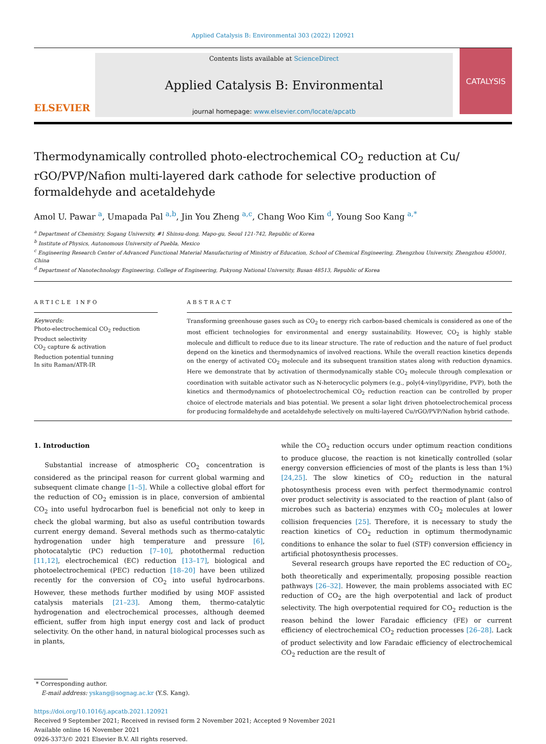Applied Catalysis B: Environmental 303 (2022) 120921
ELSEVIER
Contents lists available at ScienceDirect
Applied Catalysis B: Environmental
journal homepage: www.elsevier.com/locate/apcatb
CATALYSIS
Thermodynamically controlled photo-electrochemical CO<sub>2</sub> reduction at Cu/ rGO/PVP/Nafion multi-layered dark cathode for selective production of formaldehyde and acetaldehyde
Amol U. Pawar <sup>a</sup>, Umapada Pal <sup>a,b</sup>, Jin You Zheng <sup>a,c</sup>, Chang Woo Kim <sup>d</sup>, Young Soo Kang <sup>a,*</sup>
<sup>a</sup> Department of Chemistry, Sogang University, #1 Shinsu-dong, Mapo-gu, Seoul 121-742, Republic of Korea
<sup>b</sup> Institute of Physics, Autonomous University of Puebla, Mexico
<sup>c</sup> Engineering Research Center of Advanced Functional Material Manufacturing of Ministry of Education, School of Chemical Engineering, Zhengzhou University, Zhengzhou 450001, China
<sup>d</sup> Department of Nanotechnology Engineering, College of Engineering, Pukyong National University, Busan 48513, Republic of Korea
ARTICLE INFO
Keywords:
Photo-electrochemical CO<sub>2</sub> reduction
Product selectivity
CO<sub>2</sub> capture & activation
Reduction potential tunning
In situ Raman/ATR-IR
ABSTRACT
Transforming greenhouse gases such as CO<sub>2</sub> to energy rich carbon-based chemicals is considered as one of the most efficient technologies for environmental and energy sustainability. However, CO<sub>2</sub> is highly stable molecule and difficult to reduce due to its linear structure. The rate of reduction and the nature of fuel product depend on the kinetics and thermodynamics of involved reactions. While the overall reaction kinetics depends on the energy of activated CO<sub>2</sub> molecule and its subsequent transition states along with reduction dynamics. Here we demonstrate that by activation of thermodynamically stable CO<sub>2</sub> molecule through complexation or coordination with suitable activator such as N-heterocyclic polymers (e.g., poly(4-vinyl)pyridine, PVP), both the kinetics and thermodynamics of photoelectrochemical CO<sub>2</sub> reduction reaction can be controlled by proper choice of electrode materials and bias potential. We present a solar light driven photoelectrochemical process for producing formaldehyde and acetaldehyde selectively on multi-layered Cu/rGO/PVP/Nafion hybrid cathode.
1. Introduction
Substantial increase of atmospheric CO<sub>2</sub> concentration is considered as the principal reason for current global warming and subsequent climate change [1–5]. While a collective global effort for the reduction of CO<sub>2</sub> emission is in place, conversion of ambiental CO<sub>2</sub> into useful hydrocarbon fuel is beneficial not only to keep in check the global warming, but also as useful contribution towards current energy demand. Several methods such as thermo-catalytic hydrogenation under high temperature and pressure [6], photocatalytic (PC) reduction [7–10], photothermal reduction [11,12], electrochemical (EC) reduction [13–17], biological and photoelectrochemical (PEC) reduction [18–20] have been utilized recently for the conversion of CO<sub>2</sub> into useful hydrocarbons. However, these methods further modified by using MOF assisted catalysis materials [21–23]. Among them, thermo-catalytic hydrogenation and electrochemical processes, although deemed efficient, suffer from high input energy cost and lack of product selectivity. On the other hand, in natural biological processes such as in plants,
while the CO<sub>2</sub> reduction occurs under optimum reaction conditions to produce glucose, the reaction is not kinetically controlled (solar energy conversion efficiencies of most of the plants is less than 1%) [24,25]. The slow kinetics of CO<sub>2</sub> reduction in the natural photosynthesis process even with perfect thermodynamic control over product selectivity is associated to the reaction of plant (also of microbes such as bacteria) enzymes with CO<sub>2</sub> molecules at lower collision frequencies [25]. Therefore, it is necessary to study the reaction kinetics of CO<sub>2</sub> reduction in optimum thermodynamic conditions to enhance the solar to fuel (STF) conversion efficiency in artificial photosynthesis processes.
Several research groups have reported the EC reduction of CO<sub>2</sub>, both theoretically and experimentally, proposing possible reaction pathways [26–32]. However, the main problems associated with EC reduction of CO<sub>2</sub> are the high overpotential and lack of product selectivity. The high overpotential required for CO<sub>2</sub> reduction is the reason behind the lower Faradaic efficiency (FE) or current efficiency of electrochemical CO<sub>2</sub> reduction processes [26–28]. Lack of product selectivity and low Faradaic efficiency of electrochemical CO<sub>2</sub> reduction are the result of
* Corresponding author.
E-mail address: yskang@sognag.ac.kr (Y.S. Kang).
https://doi.org/10.1016/j.apcatb.2021.120921
Received 9 September 2021; Received in revised form 2 November 2021; Accepted 9 November 2021
Available online 16 November 2021
0926-3373/© 2021 Elsevier B.V. All rights reserved.